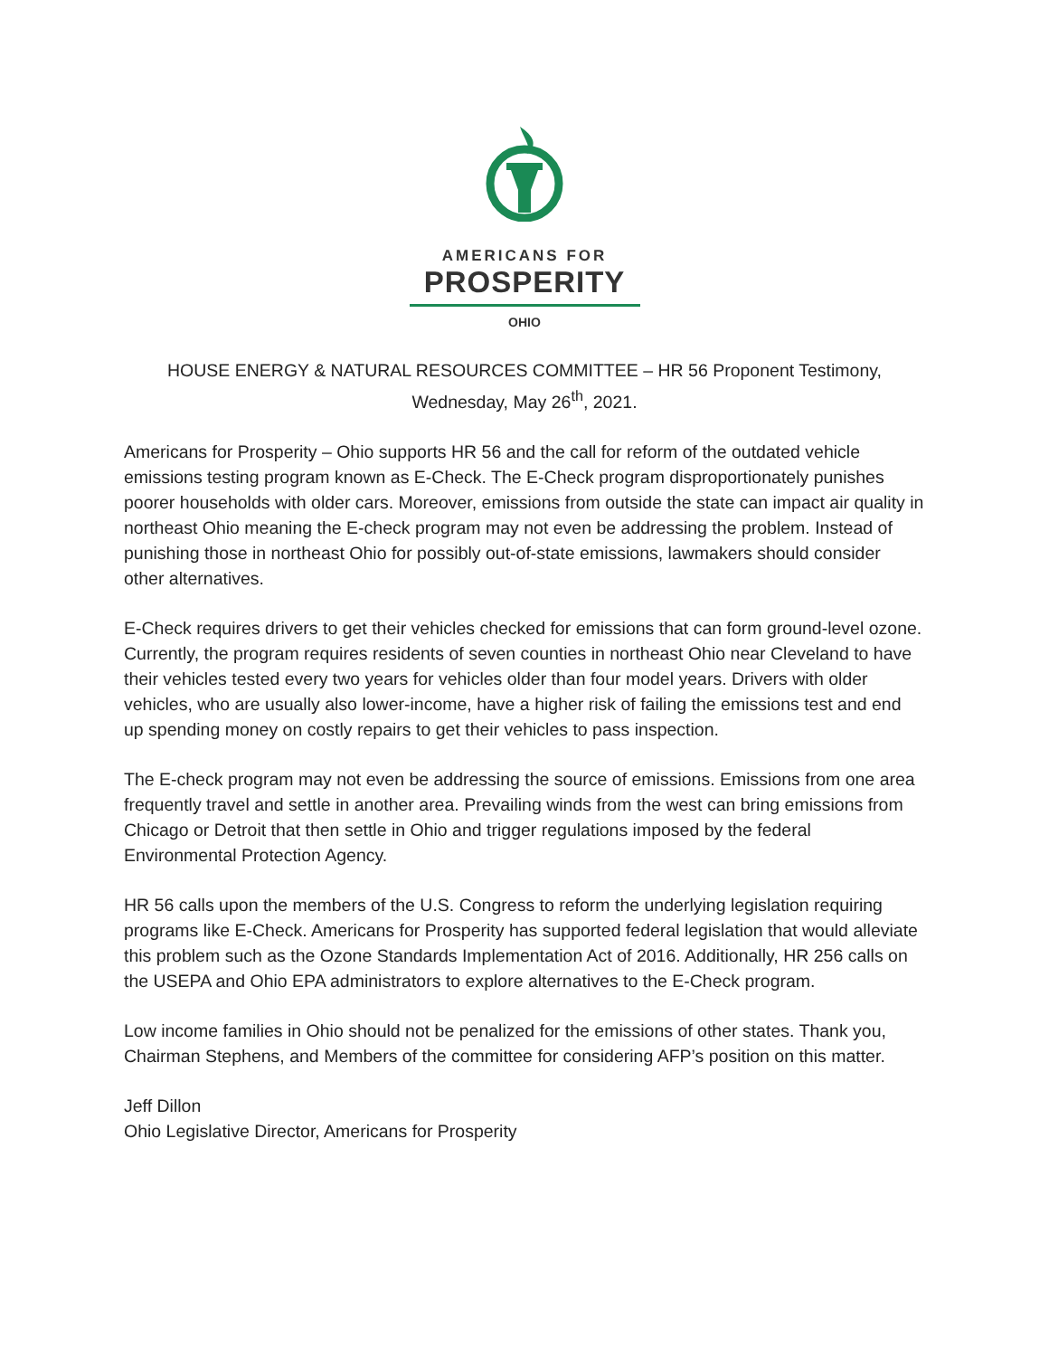AMERICANS FOR
PROSPERITY
OHIO
HOUSE ENERGY & NATURAL RESOURCES COMMITTEE – HR 56 Proponent Testimony,
Wednesday, May 26<sup>th</sup>, 2021.
Americans for Prosperity – Ohio supports HR 56 and the call for reform of the outdated vehicle emissions testing program known as E-Check. The E-Check program disproportionately punishes poorer households with older cars. Moreover, emissions from outside the state can impact air quality in northeast Ohio meaning the E-check program may not even be addressing the problem. Instead of punishing those in northeast Ohio for possibly out-of-state emissions, lawmakers should consider other alternatives.
E-Check requires drivers to get their vehicles checked for emissions that can form ground-level ozone. Currently, the program requires residents of seven counties in northeast Ohio near Cleveland to have their vehicles tested every two years for vehicles older than four model years. Drivers with older vehicles, who are usually also lower-income, have a higher risk of failing the emissions test and end up spending money on costly repairs to get their vehicles to pass inspection.
The E-check program may not even be addressing the source of emissions. Emissions from one area frequently travel and settle in another area. Prevailing winds from the west can bring emissions from Chicago or Detroit that then settle in Ohio and trigger regulations imposed by the federal Environmental Protection Agency.
HR 56 calls upon the members of the U.S. Congress to reform the underlying legislation requiring programs like E-Check. Americans for Prosperity has supported federal legislation that would alleviate this problem such as the Ozone Standards Implementation Act of 2016. Additionally, HR 256 calls on the USEPA and Ohio EPA administrators to explore alternatives to the E-Check program.
Low income families in Ohio should not be penalized for the emissions of other states. Thank you, Chairman Stephens, and Members of the committee for considering AFP’s position on this matter.
Jeff Dillon
Ohio Legislative Director, Americans for Prosperity